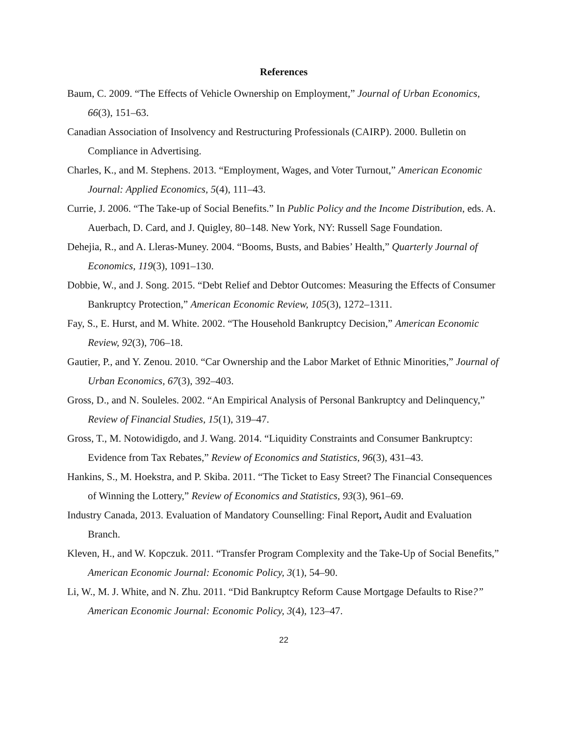References
Baum, C. 2009. “The Effects of Vehicle Ownership on Employment,” Journal of Urban Economics, 66(3), 151–63.
Canadian Association of Insolvency and Restructuring Professionals (CAIRP). 2000. Bulletin on Compliance in Advertising.
Charles, K., and M. Stephens. 2013. “Employment, Wages, and Voter Turnout,” American Economic Journal: Applied Economics, 5(4), 111–43.
Currie, J. 2006. “The Take-up of Social Benefits.” In Public Policy and the Income Distribution, eds. A. Auerbach, D. Card, and J. Quigley, 80–148. New York, NY: Russell Sage Foundation.
Dehejia, R., and A. Lleras-Muney. 2004. “Booms, Busts, and Babies’ Health,” Quarterly Journal of Economics, 119(3), 1091–130.
Dobbie, W., and J. Song. 2015. “Debt Relief and Debtor Outcomes: Measuring the Effects of Consumer Bankruptcy Protection,” American Economic Review, 105(3), 1272–1311.
Fay, S., E. Hurst, and M. White. 2002. “The Household Bankruptcy Decision,” American Economic Review, 92(3), 706–18.
Gautier, P., and Y. Zenou. 2010. “Car Ownership and the Labor Market of Ethnic Minorities,” Journal of Urban Economics, 67(3), 392–403.
Gross, D., and N. Souleles. 2002. “An Empirical Analysis of Personal Bankruptcy and Delinquency,” Review of Financial Studies, 15(1), 319–47.
Gross, T., M. Notowidigdo, and J. Wang. 2014. “Liquidity Constraints and Consumer Bankruptcy: Evidence from Tax Rebates,” Review of Economics and Statistics, 96(3), 431–43.
Hankins, S., M. Hoekstra, and P. Skiba. 2011. “The Ticket to Easy Street? The Financial Consequences of Winning the Lottery,” Review of Economics and Statistics, 93(3), 961–69.
Industry Canada, 2013. Evaluation of Mandatory Counselling: Final Report, Audit and Evaluation Branch.
Kleven, H., and W. Kopczuk. 2011. “Transfer Program Complexity and the Take-Up of Social Benefits,” American Economic Journal: Economic Policy, 3(1), 54–90.
Li, W., M. J. White, and N. Zhu. 2011. “Did Bankruptcy Reform Cause Mortgage Defaults to Rise?” American Economic Journal: Economic Policy, 3(4), 123–47.
22